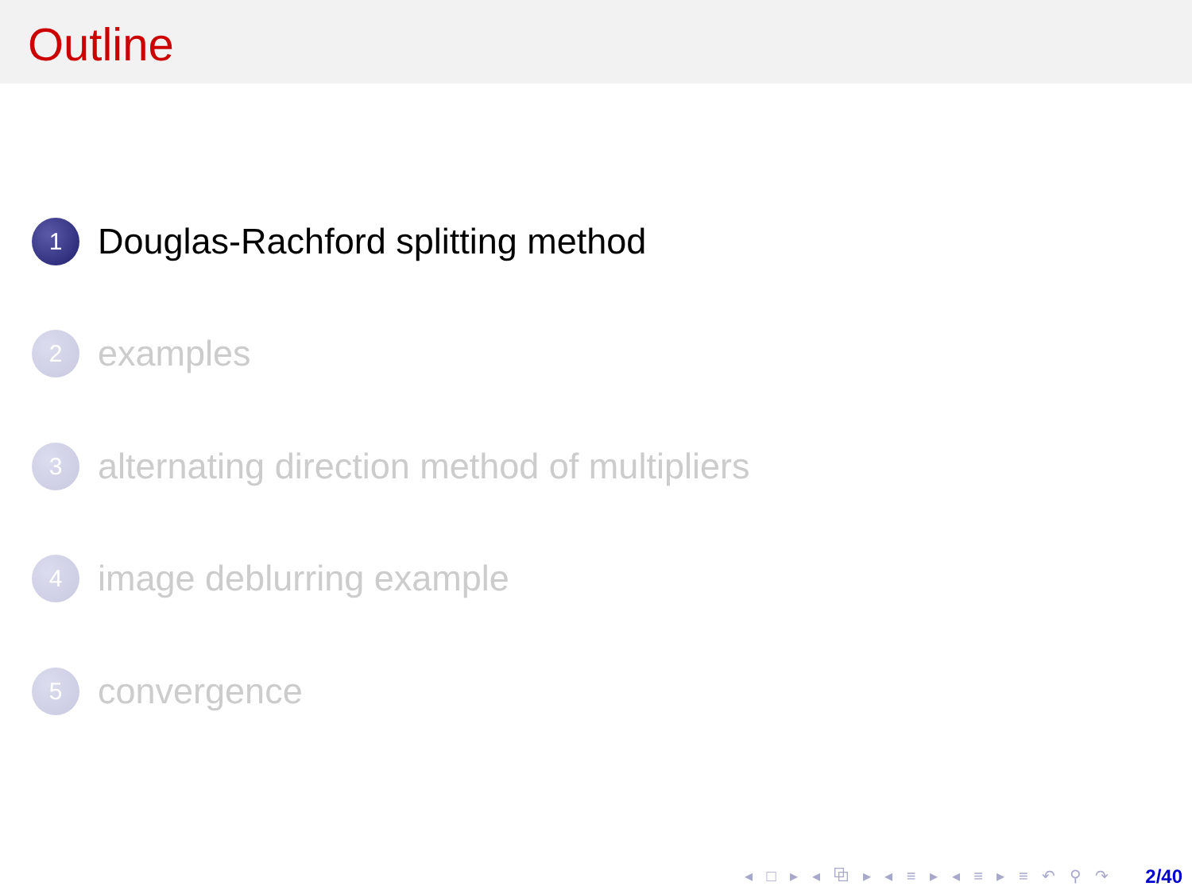Outline
1 Douglas-Rachford splitting method
2 examples
3 alternating direction method of multipliers
4 image deblurring example
5 convergence
◂ □ ▸ ◂ ⧉ ▸ ◂ ≡ ▸ ◂ ≡ ▸ ≡ ↶ ⚲ ↷ 2/40